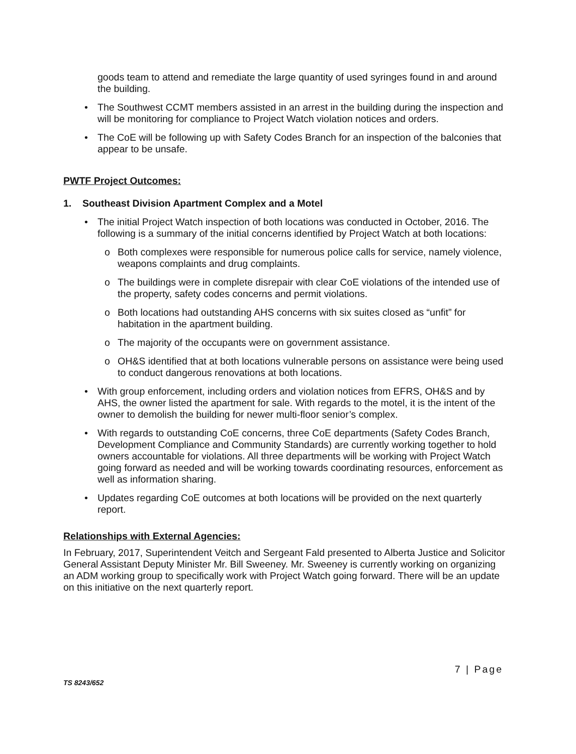goods team to attend and remediate the large quantity of used syringes found in and around the building.
• The Southwest CCMT members assisted in an arrest in the building during the inspection and will be monitoring for compliance to Project Watch violation notices and orders.
• The CoE will be following up with Safety Codes Branch for an inspection of the balconies that appear to be unsafe.
PWTF Project Outcomes:
1. Southeast Division Apartment Complex and a Motel
• The initial Project Watch inspection of both locations was conducted in October, 2016. The following is a summary of the initial concerns identified by Project Watch at both locations:
o Both complexes were responsible for numerous police calls for service, namely violence, weapons complaints and drug complaints.
o The buildings were in complete disrepair with clear CoE violations of the intended use of the property, safety codes concerns and permit violations.
o Both locations had outstanding AHS concerns with six suites closed as “unfit” for habitation in the apartment building.
o The majority of the occupants were on government assistance.
o OH&S identified that at both locations vulnerable persons on assistance were being used to conduct dangerous renovations at both locations.
• With group enforcement, including orders and violation notices from EFRS, OH&S and by AHS, the owner listed the apartment for sale. With regards to the motel, it is the intent of the owner to demolish the building for newer multi-floor senior’s complex.
• With regards to outstanding CoE concerns, three CoE departments (Safety Codes Branch, Development Compliance and Community Standards) are currently working together to hold owners accountable for violations. All three departments will be working with Project Watch going forward as needed and will be working towards coordinating resources, enforcement as well as information sharing.
• Updates regarding CoE outcomes at both locations will be provided on the next quarterly report.
Relationships with External Agencies:
In February, 2017, Superintendent Veitch and Sergeant Fald presented to Alberta Justice and Solicitor General Assistant Deputy Minister Mr. Bill Sweeney. Mr. Sweeney is currently working on organizing an ADM working group to specifically work with Project Watch going forward. There will be an update on this initiative on the next quarterly report.
7 | Page
TS 8243/652